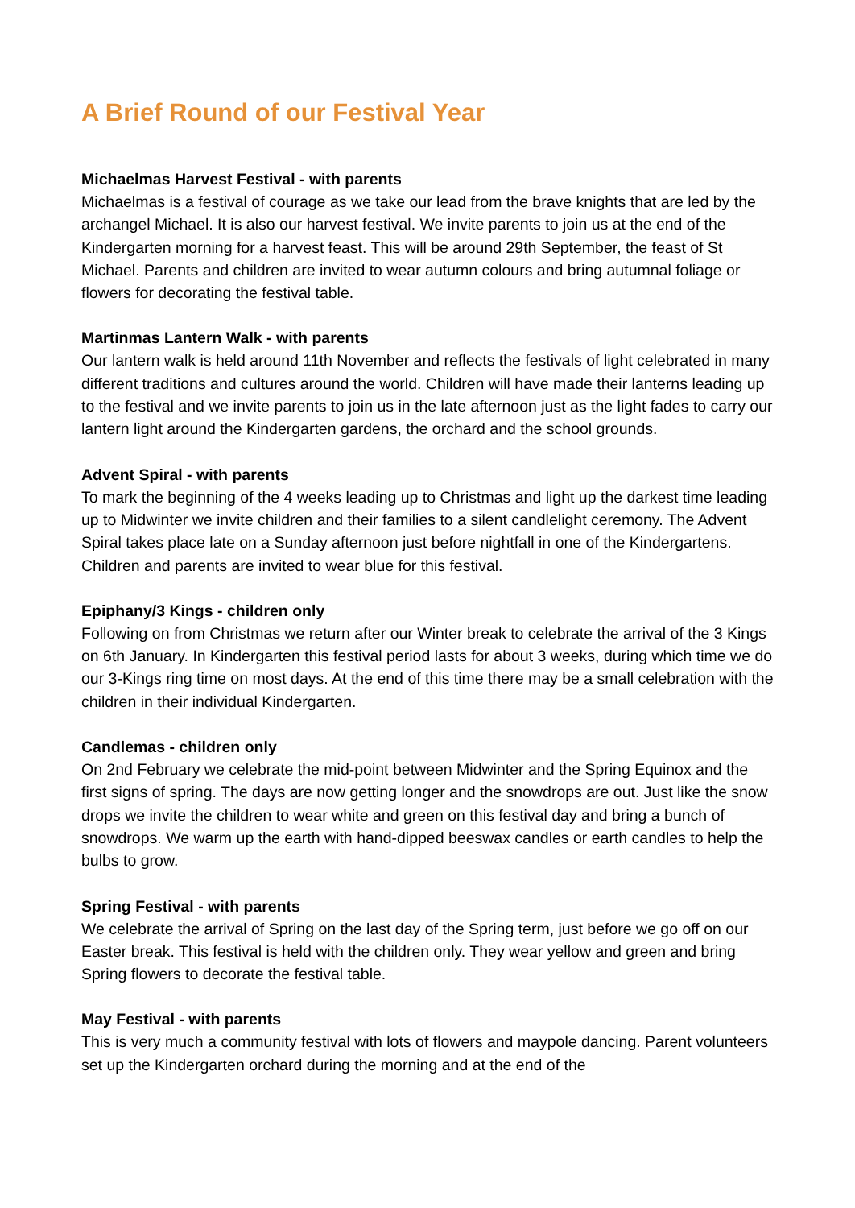A Brief Round of our Festival Year
Michaelmas Harvest Festival - with parents
Michaelmas is a festival of courage as we take our lead from the brave knights that are led by the archangel Michael. It is also our harvest festival. We invite parents to join us at the end of the Kindergarten morning for a harvest feast. This will be around 29th September, the feast of St Michael. Parents and children are invited to wear autumn colours and bring autumnal foliage or flowers for decorating the festival table.
Martinmas Lantern Walk - with parents
Our lantern walk is held around 11th November and reflects the festivals of light celebrated in many different traditions and cultures around the world. Children will have made their lanterns leading up to the festival and we invite parents to join us in the late afternoon just as the light fades to carry our lantern light around the Kindergarten gardens, the orchard and the school grounds.
Advent Spiral - with parents
To mark the beginning of the 4 weeks leading up to Christmas and light up the darkest time leading up to Midwinter we invite children and their families to a silent candlelight ceremony. The Advent Spiral takes place late on a Sunday afternoon just before nightfall in one of the Kindergartens. Children and parents are invited to wear blue for this festival.
Epiphany/3 Kings - children only
Following on from Christmas we return after our Winter break to celebrate the arrival of the 3 Kings on 6th January. In Kindergarten this festival period lasts for about 3 weeks, during which time we do our 3-Kings ring time on most days. At the end of this time there may be a small celebration with the children in their individual Kindergarten.
Candlemas - children only
On 2nd February we celebrate the mid-point between Midwinter and the Spring Equinox and the first signs of spring. The days are now getting longer and the snowdrops are out. Just like the snow drops we invite the children to wear white and green on this festival day and bring a bunch of snowdrops. We warm up the earth with hand-dipped beeswax candles or earth candles to help the bulbs to grow.
Spring Festival - with parents
We celebrate the arrival of Spring on the last day of the Spring term, just before we go off on our Easter break. This festival is held with the children only. They wear yellow and green and bring Spring flowers to decorate the festival table.
May Festival - with parents
This is very much a community festival with lots of flowers and maypole dancing. Parent volunteers set up the Kindergarten orchard during the morning and at the end of the